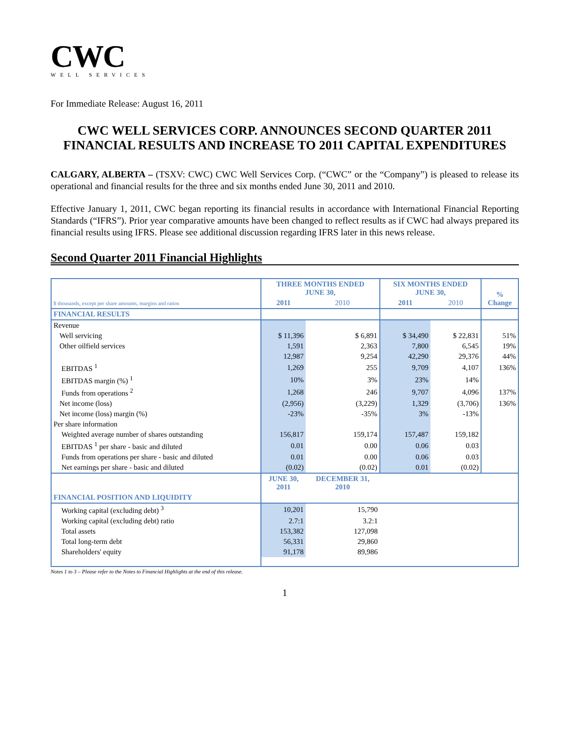CWC
WELL SERVICES
For Immediate Release: August 16, 2011
CWC WELL SERVICES CORP. ANNOUNCES SECOND QUARTER 2011 FINANCIAL RESULTS AND INCREASE TO 2011 CAPITAL EXPENDITURES
CALGARY, ALBERTA – (TSXV: CWC) CWC Well Services Corp. (“CWC” or the “Company”) is pleased to release its operational and financial results for the three and six months ended June 30, 2011 and 2010.
Effective January 1, 2011, CWC began reporting its financial results in accordance with International Financial Reporting Standards (“IFRS”). Prior year comparative amounts have been changed to reflect results as if CWC had always prepared its financial results using IFRS. Please see additional discussion regarding IFRS later in this news release.
Second Quarter 2011 Financial Highlights
| | THREE MONTHS ENDED JUNE 30, | | SIX MONTHS ENDED JUNE 30, | | % Change |
| $ thousands, except per share amounts, margins and ratios | 2011 | 2010 | 2011 | 2010 | |
| FINANCIAL RESULTS | | | | | |
| Revenue | | | | | |
| Well servicing | $ 11,396 | $ 6,891 | $ 34,490 | $ 22,831 | 51% |
| Other oilfield services | 1,591 | 2,363 | 7,800 | 6,545 | 19% |
| | 12,987 | 9,254 | 42,290 | 29,376 | 44% |
| EBITDAS <sup>1</sup> | 1,269 | 255 | 9,709 | 4,107 | 136% |
| EBITDAS margin (%) <sup>1</sup> | 10% | 3% | 23% | 14% | |
| Funds from operations <sup>2</sup> | 1,268 | 246 | 9,707 | 4,096 | 137% |
| Net income (loss) | (2,956) | (3,229) | 1,329 | (3,706) | 136% |
| Net income (loss) margin (%) | -23% | -35% | 3% | -13% | |
| Per share information | | | | | |
| Weighted average number of shares outstanding | 156,817 | 159,174 | 157,487 | 159,182 | |
| EBITDAS <sup>1</sup> per share - basic and diluted | 0.01 | 0.00 | 0.06 | 0.03 | |
| Funds from operations per share - basic and diluted | 0.01 | 0.00 | 0.06 | 0.03 | |
| Net earnings per share - basic and diluted | (0.02) | (0.02) | 0.01 | (0.02) | |
| | JUNE 30, 2011 | DECEMBER 31, 2010 | | | |
| FINANCIAL POSITION AND LIQUIDITY | | | | | |
| Working capital (excluding debt) <sup>3</sup> | 10,201 | 15,790 | | | |
| Working capital (excluding debt) ratio | 2.7:1 | 3.2:1 | | | |
| Total assets | 153,382 | 127,098 | | | |
| Total long-term debt | 56,331 | 29,860 | | | |
| Shareholders' equity | 91,178 | 89,986 | | | |
Notes 1 to 3 – Please refer to the Notes to Financial Highlights at the end of this release.
1